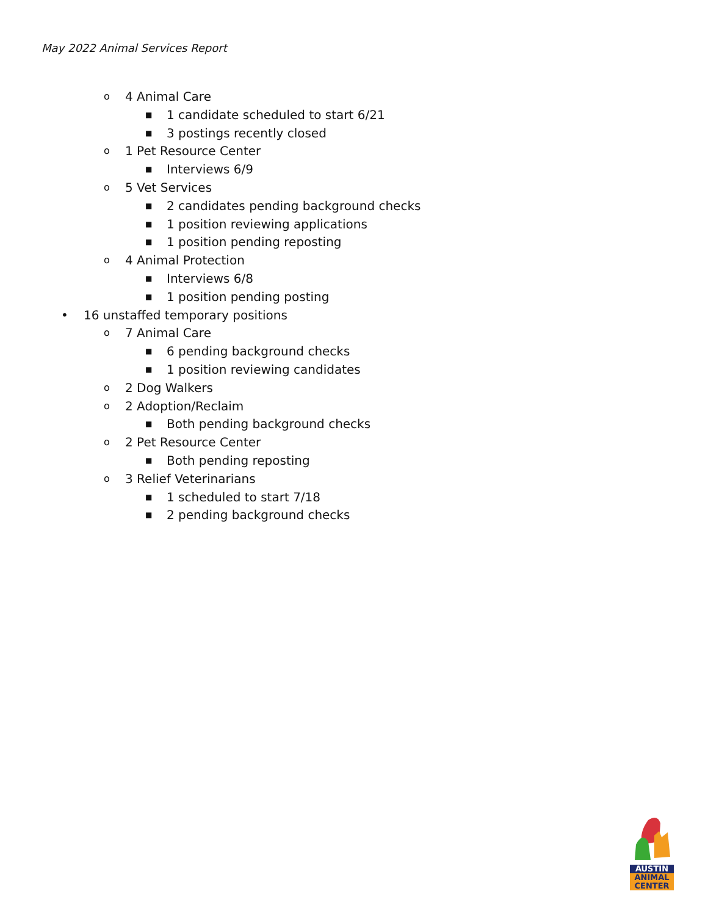May 2022 Animal Services Report
o 4 Animal Care
■ 1 candidate scheduled to start 6/21
■ 3 postings recently closed
o 1 Pet Resource Center
■ Interviews 6/9
o 5 Vet Services
■ 2 candidates pending background checks
■ 1 position reviewing applications
■ 1 position pending reposting
o 4 Animal Protection
■ Interviews 6/8
■ 1 position pending posting
• 16 unstaffed temporary positions
o 7 Animal Care
■ 6 pending background checks
■ 1 position reviewing candidates
o 2 Dog Walkers
o 2 Adoption/Reclaim
■ Both pending background checks
o 2 Pet Resource Center
■ Both pending reposting
o 3 Relief Veterinarians
■ 1 scheduled to start 7/18
■ 2 pending background checks
AUSTIN
ANIMAL
CENTER